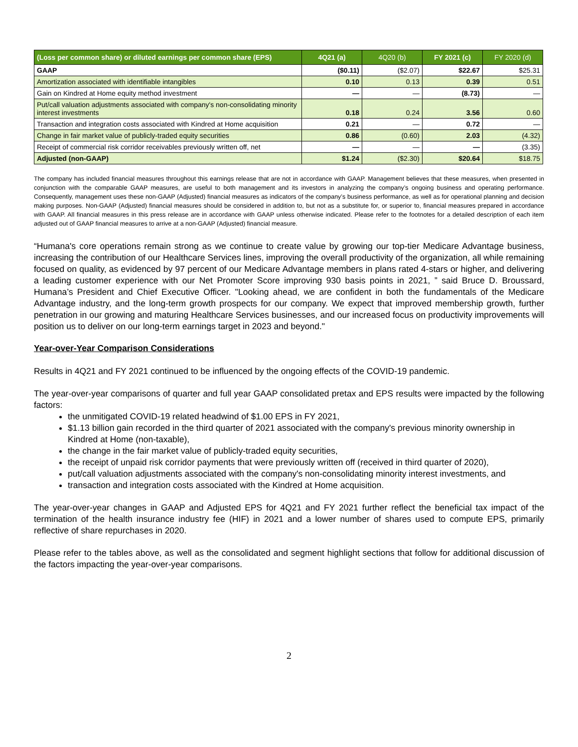| (Loss per common share) or diluted earnings per common share (EPS) | 4Q21 (a) | 4Q20 (b) | FY 2021 (c) | FY 2020 (d) |
| --- | --- | --- | --- | --- |
| GAAP | ($0.11) | ($2.07) | $22.67 | $25.31 |
| Amortization associated with identifiable intangibles | 0.10 | 0.13 | 0.39 | 0.51 |
| Gain on Kindred at Home equity method investment | — | — | (8.73) | — |
| Put/call valuation adjustments associated with company's non-consolidating minority interest investments | 0.18 | 0.24 | 3.56 | 0.60 |
| Transaction and integration costs associated with Kindred at Home acquisition | 0.21 | — | 0.72 | — |
| Change in fair market value of publicly-traded equity securities | 0.86 | (0.60) | 2.03 | (4.32) |
| Receipt of commercial risk corridor receivables previously written off, net | — | — | — | (3.35) |
| Adjusted (non-GAAP) | $1.24 | ($2.30) | $20.64 | $18.75 |
The company has included financial measures throughout this earnings release that are not in accordance with GAAP. Management believes that these measures, when presented in conjunction with the comparable GAAP measures, are useful to both management and its investors in analyzing the company’s ongoing business and operating performance. Consequently, management uses these non-GAAP (Adjusted) financial measures as indicators of the company’s business performance, as well as for operational planning and decision making purposes. Non-GAAP (Adjusted) financial measures should be considered in addition to, but not as a substitute for, or superior to, financial measures prepared in accordance with GAAP. All financial measures in this press release are in accordance with GAAP unless otherwise indicated. Please refer to the footnotes for a detailed description of each item adjusted out of GAAP financial measures to arrive at a non-GAAP (Adjusted) financial measure.
“Humana's core operations remain strong as we continue to create value by growing our top-tier Medicare Advantage business, increasing the contribution of our Healthcare Services lines, improving the overall productivity of the organization, all while remaining focused on quality, as evidenced by 97 percent of our Medicare Advantage members in plans rated 4-stars or higher, and delivering a leading customer experience with our Net Promoter Score improving 930 basis points in 2021, ” said Bruce D. Broussard, Humana’s President and Chief Executive Officer. "Looking ahead, we are confident in both the fundamentals of the Medicare Advantage industry, and the long-term growth prospects for our company. We expect that improved membership growth, further penetration in our growing and maturing Healthcare Services businesses, and our increased focus on productivity improvements will position us to deliver on our long-term earnings target in 2023 and beyond."
Year-over-Year Comparison Considerations
Results in 4Q21 and FY 2021 continued to be influenced by the ongoing effects of the COVID-19 pandemic.
The year-over-year comparisons of quarter and full year GAAP consolidated pretax and EPS results were impacted by the following factors:
the unmitigated COVID-19 related headwind of $1.00 EPS in FY 2021,
$1.13 billion gain recorded in the third quarter of 2021 associated with the company's previous minority ownership in Kindred at Home (non-taxable),
the change in the fair market value of publicly-traded equity securities,
the receipt of unpaid risk corridor payments that were previously written off (received in third quarter of 2020),
put/call valuation adjustments associated with the company's non-consolidating minority interest investments, and
transaction and integration costs associated with the Kindred at Home acquisition.
The year-over-year changes in GAAP and Adjusted EPS for 4Q21 and FY 2021 further reflect the beneficial tax impact of the termination of the health insurance industry fee (HIF) in 2021 and a lower number of shares used to compute EPS, primarily reflective of share repurchases in 2020.
Please refer to the tables above, as well as the consolidated and segment highlight sections that follow for additional discussion of the factors impacting the year-over-year comparisons.
2